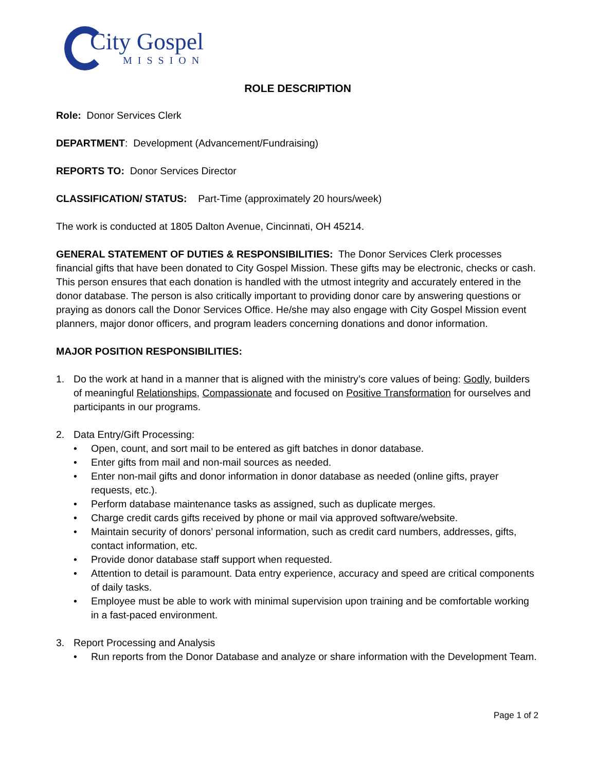City Gospel
MISSION
ROLE DESCRIPTION
Role: Donor Services Clerk
DEPARTMENT: Development (Advancement/Fundraising)
REPORTS TO: Donor Services Director
CLASSIFICATION/ STATUS: Part-Time (approximately 20 hours/week)
The work is conducted at 1805 Dalton Avenue, Cincinnati, OH 45214.
GENERAL STATEMENT OF DUTIES & RESPONSIBILITIES: The Donor Services Clerk processes financial gifts that have been donated to City Gospel Mission. These gifts may be electronic, checks or cash. This person ensures that each donation is handled with the utmost integrity and accurately entered in the donor database. The person is also critically important to providing donor care by answering questions or praying as donors call the Donor Services Office. He/she may also engage with City Gospel Mission event planners, major donor officers, and program leaders concerning donations and donor information.
MAJOR POSITION RESPONSIBILITIES:
1. Do the work at hand in a manner that is aligned with the ministry’s core values of being: Godly, builders of meaningful Relationships, Compassionate and focused on Positive Transformation for ourselves and participants in our programs.
2. Data Entry/Gift Processing:
• Open, count, and sort mail to be entered as gift batches in donor database.
• Enter gifts from mail and non-mail sources as needed.
• Enter non-mail gifts and donor information in donor database as needed (online gifts, prayer requests, etc.).
• Perform database maintenance tasks as assigned, such as duplicate merges.
• Charge credit cards gifts received by phone or mail via approved software/website.
• Maintain security of donors’ personal information, such as credit card numbers, addresses, gifts, contact information, etc.
• Provide donor database staff support when requested.
• Attention to detail is paramount. Data entry experience, accuracy and speed are critical components of daily tasks.
• Employee must be able to work with minimal supervision upon training and be comfortable working in a fast-paced environment.
3. Report Processing and Analysis
• Run reports from the Donor Database and analyze or share information with the Development Team.
Page 1 of 2